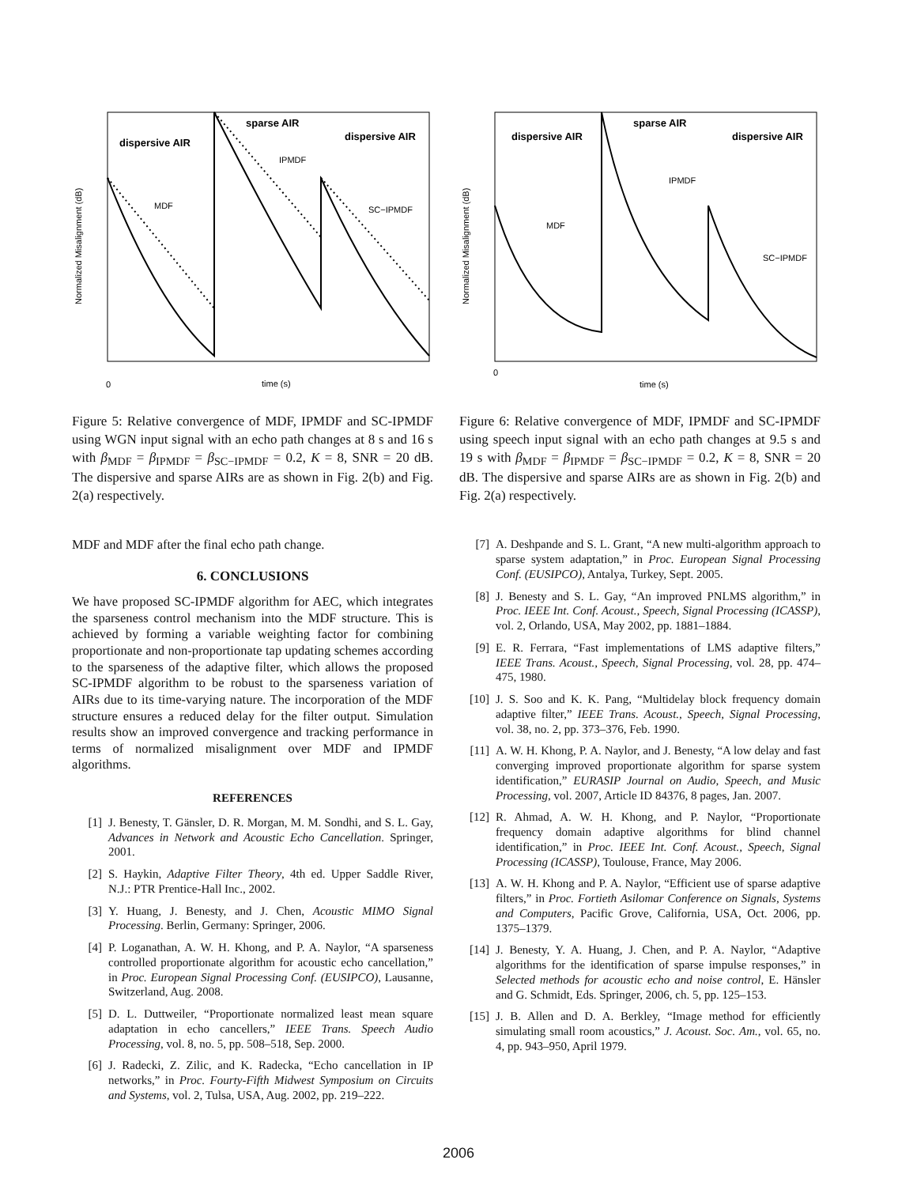dispersive AIR
sparse AIR
dispersive AIR
IPMDF
MDF
SC−IPMDF
0
time (s)
Normalized Misalignment (dB)
Figure 5: Relative convergence of MDF, IPMDF and SC-IPMDF using WGN input signal with an echo path changes at 8 s and 16 s with β<sub>MDF</sub> = β<sub>IPMDF</sub> = β<sub>SC−IPMDF</sub> = 0.2, K = 8, SNR = 20 dB. The dispersive and sparse AIRs are as shown in Fig. 2(b) and Fig. 2(a) respectively.
MDF and MDF after the final echo path change.
6. CONCLUSIONS
We have proposed SC-IPMDF algorithm for AEC, which integrates the sparseness control mechanism into the MDF structure. This is achieved by forming a variable weighting factor for combining proportionate and non-proportionate tap updating schemes according to the sparseness of the adaptive filter, which allows the proposed SC-IPMDF algorithm to be robust to the sparseness variation of AIRs due to its time-varying nature. The incorporation of the MDF structure ensures a reduced delay for the filter output. Simulation results show an improved convergence and tracking performance in terms of normalized misalignment over MDF and IPMDF algorithms.
REFERENCES
[1] J. Benesty, T. Gänsler, D. R. Morgan, M. M. Sondhi, and S. L. Gay, Advances in Network and Acoustic Echo Cancellation. Springer, 2001.
[2] S. Haykin, Adaptive Filter Theory, 4th ed. Upper Saddle River, N.J.: PTR Prentice-Hall Inc., 2002.
[3] Y. Huang, J. Benesty, and J. Chen, Acoustic MIMO Signal Processing. Berlin, Germany: Springer, 2006.
[4] P. Loganathan, A. W. H. Khong, and P. A. Naylor, “A sparseness controlled proportionate algorithm for acoustic echo cancellation,” in Proc. European Signal Processing Conf. (EUSIPCO), Lausanne, Switzerland, Aug. 2008.
[5] D. L. Duttweiler, “Proportionate normalized least mean square adaptation in echo cancellers,” IEEE Trans. Speech Audio Processing, vol. 8, no. 5, pp. 508–518, Sep. 2000.
[6] J. Radecki, Z. Zilic, and K. Radecka, “Echo cancellation in IP networks,” in Proc. Fourty-Fifth Midwest Symposium on Circuits and Systems, vol. 2, Tulsa, USA, Aug. 2002, pp. 219–222.
dispersive AIR
sparse AIR
dispersive AIR
IPMDF
MDF
SC−IPMDF
0
time (s)
Normalized Misalignment (dB)
Figure 6: Relative convergence of MDF, IPMDF and SC-IPMDF using speech input signal with an echo path changes at 9.5 s and 19 s with β<sub>MDF</sub> = β<sub>IPMDF</sub> = β<sub>SC−IPMDF</sub> = 0.2, K = 8, SNR = 20 dB. The dispersive and sparse AIRs are as shown in Fig. 2(b) and Fig. 2(a) respectively.
[7] A. Deshpande and S. L. Grant, “A new multi-algorithm approach to sparse system adaptation,” in Proc. European Signal Processing Conf. (EUSIPCO), Antalya, Turkey, Sept. 2005.
[8] J. Benesty and S. L. Gay, “An improved PNLMS algorithm,” in Proc. IEEE Int. Conf. Acoust., Speech, Signal Processing (ICASSP), vol. 2, Orlando, USA, May 2002, pp. 1881–1884.
[9] E. R. Ferrara, “Fast implementations of LMS adaptive filters,” IEEE Trans. Acoust., Speech, Signal Processing, vol. 28, pp. 474–475, 1980.
[10] J. S. Soo and K. K. Pang, “Multidelay block frequency domain adaptive filter,” IEEE Trans. Acoust., Speech, Signal Processing, vol. 38, no. 2, pp. 373–376, Feb. 1990.
[11] A. W. H. Khong, P. A. Naylor, and J. Benesty, “A low delay and fast converging improved proportionate algorithm for sparse system identification,” EURASIP Journal on Audio, Speech, and Music Processing, vol. 2007, Article ID 84376, 8 pages, Jan. 2007.
[12] R. Ahmad, A. W. H. Khong, and P. Naylor, “Proportionate frequency domain adaptive algorithms for blind channel identification,” in Proc. IEEE Int. Conf. Acoust., Speech, Signal Processing (ICASSP), Toulouse, France, May 2006.
[13] A. W. H. Khong and P. A. Naylor, “Efficient use of sparse adaptive filters,” in Proc. Fortieth Asilomar Conference on Signals, Systems and Computers, Pacific Grove, California, USA, Oct. 2006, pp. 1375–1379.
[14] J. Benesty, Y. A. Huang, J. Chen, and P. A. Naylor, “Adaptive algorithms for the identification of sparse impulse responses,” in Selected methods for acoustic echo and noise control, E. Hänsler and G. Schmidt, Eds. Springer, 2006, ch. 5, pp. 125–153.
[15] J. B. Allen and D. A. Berkley, “Image method for efficiently simulating small room acoustics,” J. Acoust. Soc. Am., vol. 65, no. 4, pp. 943–950, April 1979.
2006